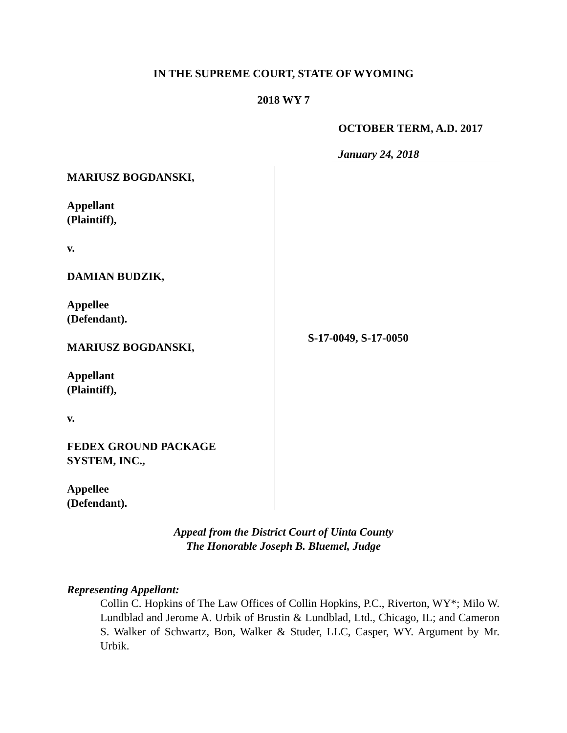IN THE SUPREME COURT, STATE OF WYOMING
2018 WY 7
OCTOBER TERM, A.D. 2017
January 24, 2018
MARIUSZ BOGDANSKI,
Appellant
(Plaintiff),
v.
DAMIAN BUDZIK,
Appellee
(Defendant).
MARIUSZ BOGDANSKI,
Appellant
(Plaintiff),
v.
FEDEX GROUND PACKAGE
SYSTEM, INC.,
Appellee
(Defendant).
S-17-0049, S-17-0050
Appeal from the District Court of Uinta County
The Honorable Joseph B. Bluemel, Judge
Representing Appellant:
Collin C. Hopkins of The Law Offices of Collin Hopkins, P.C., Riverton, WY*; Milo W. Lundblad and Jerome A. Urbik of Brustin & Lundblad, Ltd., Chicago, IL; and Cameron S. Walker of Schwartz, Bon, Walker & Studer, LLC, Casper, WY. Argument by Mr. Urbik.